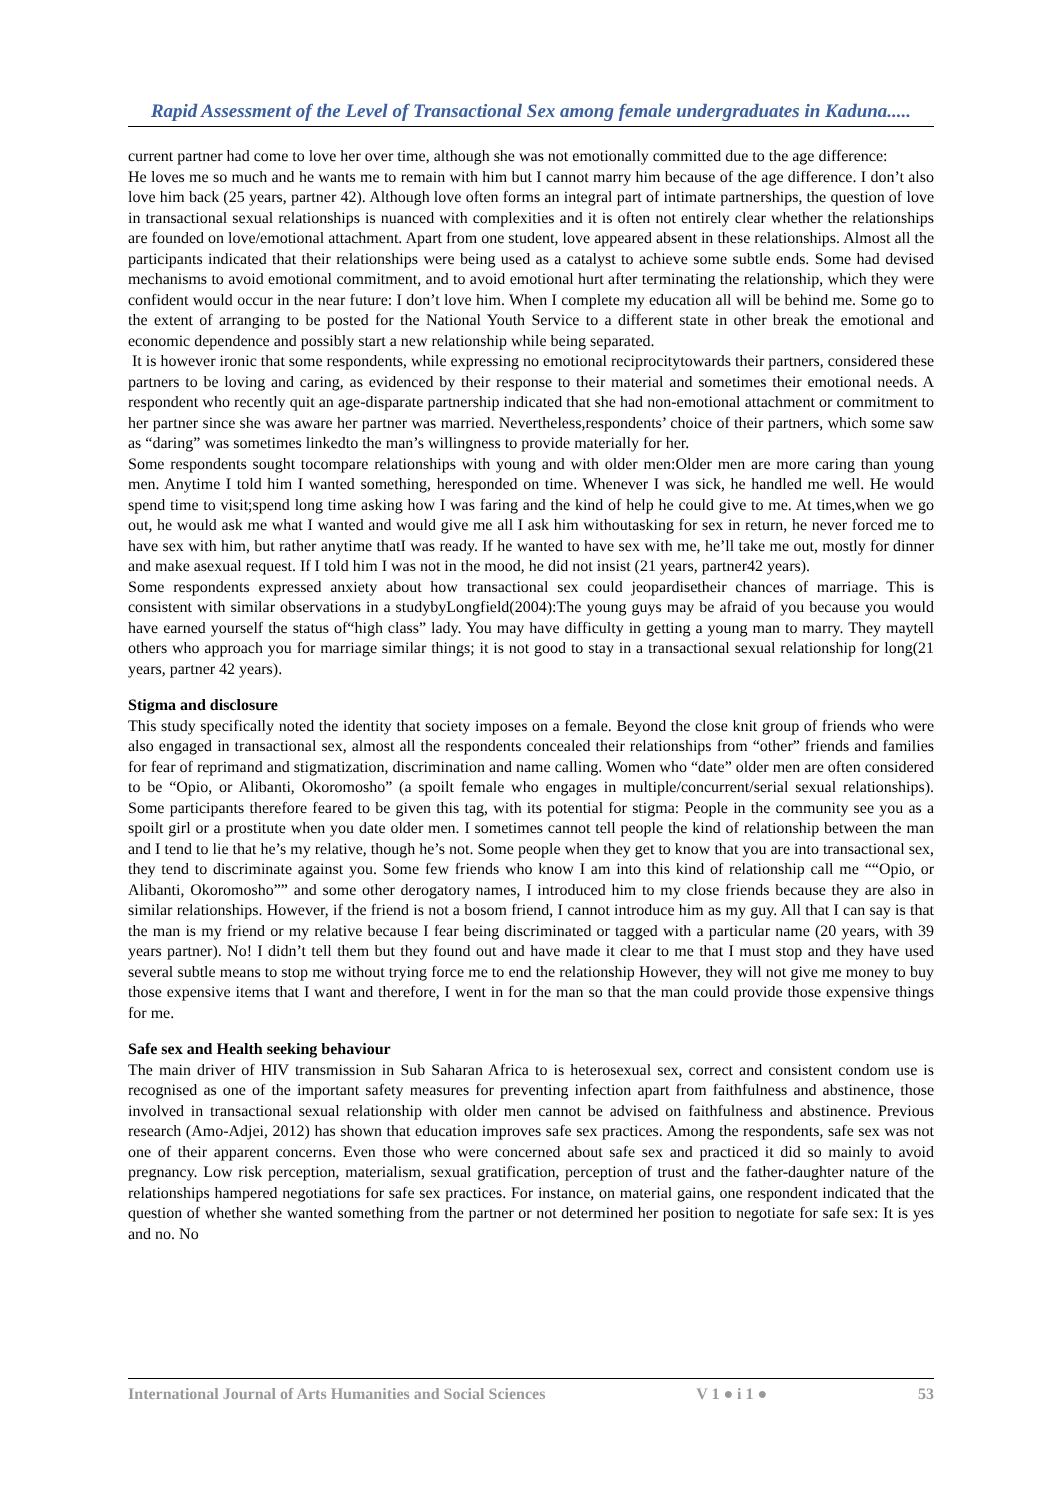Rapid Assessment of the Level of Transactional Sex among female undergraduates in Kaduna.....
current partner had come to love her over time, although she was not emotionally committed due to the age difference:
He loves me so much and he wants me to remain with him but I cannot marry him because of the age difference. I don’t also love him back (25 years, partner 42). Although love often forms an integral part of intimate partnerships, the question of love in transactional sexual relationships is nuanced with complexities and it is often not entirely clear whether the relationships are founded on love/emotional attachment. Apart from one student, love appeared absent in these relationships. Almost all the participants indicated that their relationships were being used as a catalyst to achieve some subtle ends. Some had devised mechanisms to avoid emotional commitment, and to avoid emotional hurt after terminating the relationship, which they were confident would occur in the near future: I don’t love him. When I complete my education all will be behind me. Some go to the extent of arranging to be posted for the National Youth Service to a different state in other break the emotional and economic dependence and possibly start a new relationship while being separated.
It is however ironic that some respondents, while expressing no emotional reciprocitytowards their partners, considered these partners to be loving and caring, as evidenced by their response to their material and sometimes their emotional needs. A respondent who recently quit an age-disparate partnership indicated that she had non-emotional attachment or commitment to her partner since she was aware her partner was married. Nevertheless,respondents’ choice of their partners, which some saw as “daring” was sometimes linkedto the man’s willingness to provide materially for her.
Some respondents sought tocompare relationships with young and with older men:Older men are more caring than young men. Anytime I told him I wanted something, heresponded on time. Whenever I was sick, he handled me well. He would spend time to visit;spend long time asking how I was faring and the kind of help he could give to me. At times,when we go out, he would ask me what I wanted and would give me all I ask him withoutasking for sex in return, he never forced me to have sex with him, but rather anytime thatI was ready. If he wanted to have sex with me, he’ll take me out, mostly for dinner and make asexual request. If I told him I was not in the mood, he did not insist (21 years, partner42 years).
Some respondents expressed anxiety about how transactional sex could jeopardisetheir chances of marriage. This is consistent with similar observations in a studybyLongfield(2004):The young guys may be afraid of you because you would have earned yourself the status of“high class” lady. You may have difficulty in getting a young man to marry. They maytell others who approach you for marriage similar things; it is not good to stay in a transactional sexual relationship for long(21 years, partner 42 years).
Stigma and disclosure
This study specifically noted the identity that society imposes on a female. Beyond the close knit group of friends who were also engaged in transactional sex, almost all the respondents concealed their relationships from “other” friends and families for fear of reprimand and stigmatization, discrimination and name calling. Women who “date” older men are often considered to be “Opio, or Alibanti, Okoromosho” (a spoilt female who engages in multiple/concurrent/serial sexual relationships). Some participants therefore feared to be given this tag, with its potential for stigma: People in the community see you as a spoilt girl or a prostitute when you date older men. I sometimes cannot tell people the kind of relationship between the man and I tend to lie that he’s my relative, though he’s not. Some people when they get to know that you are into transactional sex, they tend to discriminate against you. Some few friends who know I am into this kind of relationship call me ““Opio, or Alibanti, Okoromosho”” and some other derogatory names, I introduced him to my close friends because they are also in similar relationships. However, if the friend is not a bosom friend, I cannot introduce him as my guy. All that I can say is that the man is my friend or my relative because I fear being discriminated or tagged with a particular name (20 years, with 39 years partner). No! I didn’t tell them but they found out and have made it clear to me that I must stop and they have used several subtle means to stop me without trying force me to end the relationship However, they will not give me money to buy those expensive items that I want and therefore, I went in for the man so that the man could provide those expensive things for me.
Safe sex and Health seeking behaviour
The main driver of HIV transmission in Sub Saharan Africa to is heterosexual sex, correct and consistent condom use is recognised as one of the important safety measures for preventing infection apart from faithfulness and abstinence, those involved in transactional sexual relationship with older men cannot be advised on faithfulness and abstinence. Previous research (Amo-Adjei, 2012) has shown that education improves safe sex practices. Among the respondents, safe sex was not one of their apparent concerns. Even those who were concerned about safe sex and practiced it did so mainly to avoid pregnancy. Low risk perception, materialism, sexual gratification, perception of trust and the father-daughter nature of the relationships hampered negotiations for safe sex practices. For instance, on material gains, one respondent indicated that the question of whether she wanted something from the partner or not determined her position to negotiate for safe sex: It is yes and no. No
International Journal of Arts Humanities and Social Sciences V 1 ● i 1 ● 53